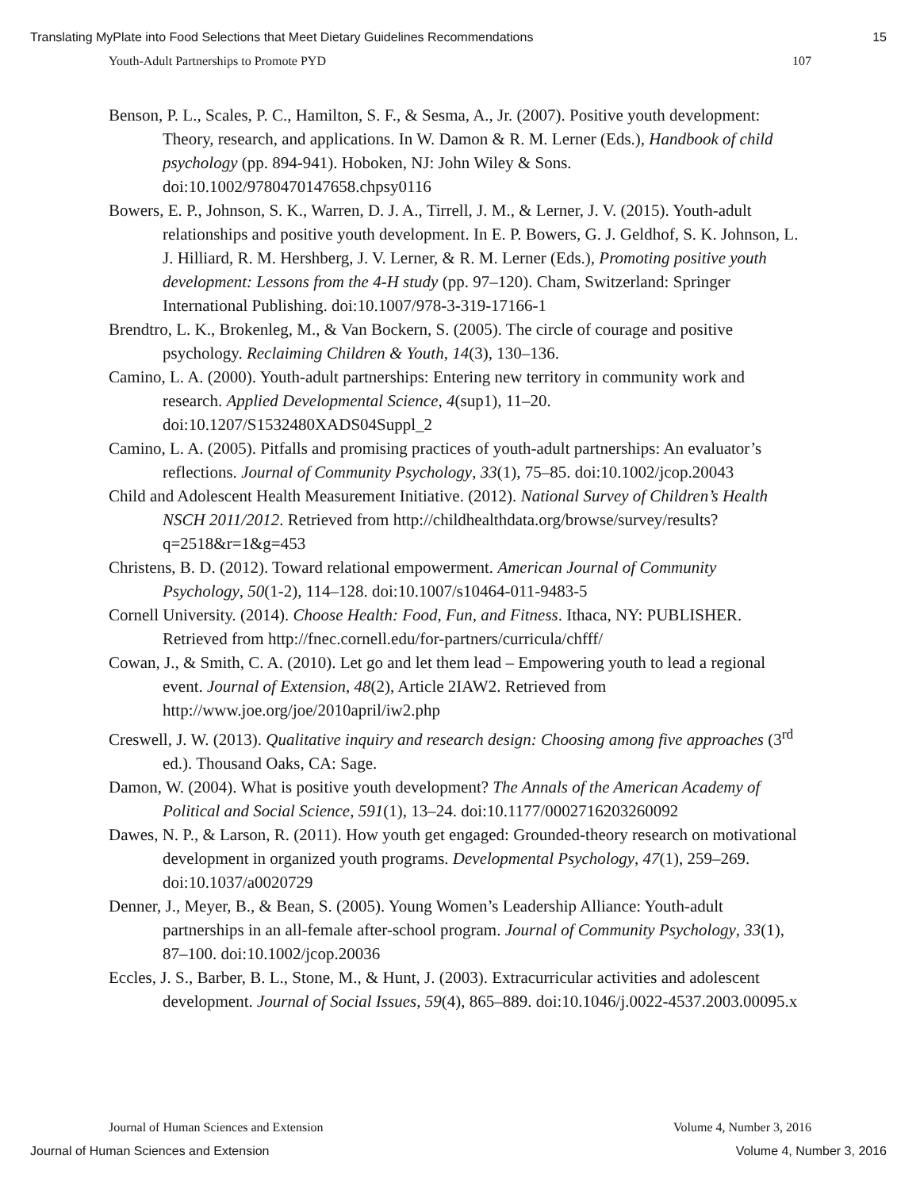Translating MyPlate into Food Selections that Meet Dietary Guidelines Recommendations 15
Youth-Adult Partnerships to Promote PYD 107
Benson, P. L., Scales, P. C., Hamilton, S. F., & Sesma, A., Jr. (2007). Positive youth development: Theory, research, and applications. In W. Damon & R. M. Lerner (Eds.), Handbook of child psychology (pp. 894-941). Hoboken, NJ: John Wiley & Sons. doi:10.1002/9780470147658.chpsy0116
Bowers, E. P., Johnson, S. K., Warren, D. J. A., Tirrell, J. M., & Lerner, J. V. (2015). Youth-adult relationships and positive youth development. In E. P. Bowers, G. J. Geldhof, S. K. Johnson, L. J. Hilliard, R. M. Hershberg, J. V. Lerner, & R. M. Lerner (Eds.), Promoting positive youth development: Lessons from the 4-H study (pp. 97–120). Cham, Switzerland: Springer International Publishing. doi:10.1007/978-3-319-17166-1
Brendtro, L. K., Brokenleg, M., & Van Bockern, S. (2005). The circle of courage and positive psychology. Reclaiming Children & Youth, 14(3), 130–136.
Camino, L. A. (2000). Youth-adult partnerships: Entering new territory in community work and research. Applied Developmental Science, 4(sup1), 11–20. doi:10.1207/S1532480XADS04Suppl_2
Camino, L. A. (2005). Pitfalls and promising practices of youth-adult partnerships: An evaluator’s reflections. Journal of Community Psychology, 33(1), 75–85. doi:10.1002/jcop.20043
Child and Adolescent Health Measurement Initiative. (2012). National Survey of Children’s Health NSCH 2011/2012. Retrieved from http://childhealthdata.org/browse/survey/results?q=2518&r=1&g=453
Christens, B. D. (2012). Toward relational empowerment. American Journal of Community Psychology, 50(1-2), 114–128. doi:10.1007/s10464-011-9483-5
Cornell University. (2014). Choose Health: Food, Fun, and Fitness. Ithaca, NY: PUBLISHER. Retrieved from http://fnec.cornell.edu/for-partners/curricula/chfff/
Cowan, J., & Smith, C. A. (2010). Let go and let them lead – Empowering youth to lead a regional event. Journal of Extension, 48(2), Article 2IAW2. Retrieved from http://www.joe.org/joe/2010april/iw2.php
Creswell, J. W. (2013). Qualitative inquiry and research design: Choosing among five approaches (3<sup>rd</sup> ed.). Thousand Oaks, CA: Sage.
Damon, W. (2004). What is positive youth development? The Annals of the American Academy of Political and Social Science, 591(1), 13–24. doi:10.1177/0002716203260092
Dawes, N. P., & Larson, R. (2011). How youth get engaged: Grounded-theory research on motivational development in organized youth programs. Developmental Psychology, 47(1), 259–269. doi:10.1037/a0020729
Denner, J., Meyer, B., & Bean, S. (2005). Young Women’s Leadership Alliance: Youth-adult partnerships in an all-female after-school program. Journal of Community Psychology, 33(1), 87–100. doi:10.1002/jcop.20036
Eccles, J. S., Barber, B. L., Stone, M., & Hunt, J. (2003). Extracurricular activities and adolescent development. Journal of Social Issues, 59(4), 865–889. doi:10.1046/j.0022-4537.2003.00095.x
Journal of Human Sciences and Extension Volume 4, Number 3, 2016
Journal of Human Sciences and Extension Volume 4, Number 3, 2016